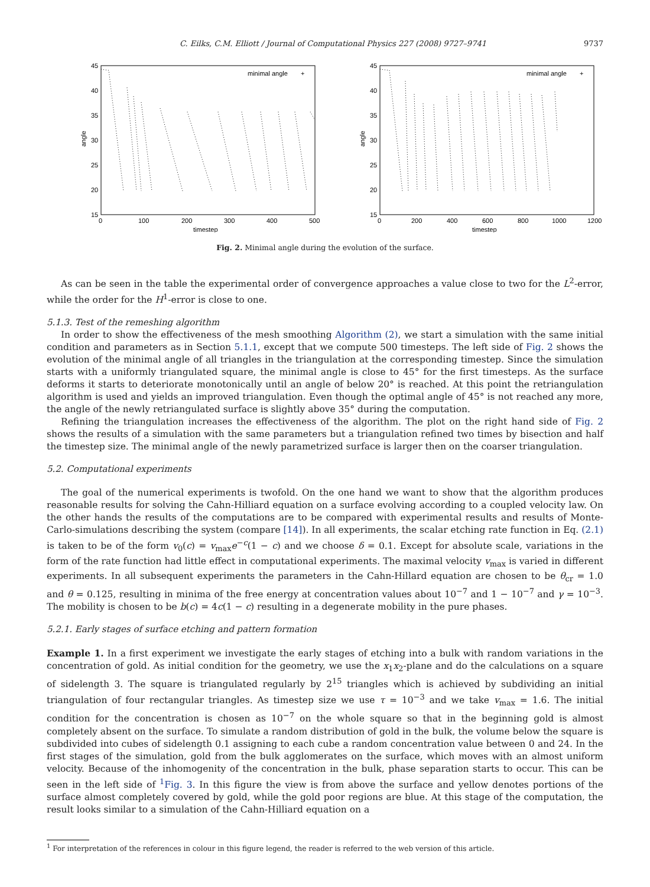C. Eilks, C.M. Elliott / Journal of Computational Physics 227 (2008) 9727–9741 9737
45
40
35
30
25
20
15
0
100
200
300
400
500
timestep
angle
minimal angle
+
45
40
35
30
25
20
15
0
200
400
600
800
1000
1200
timestep
angle
minimal angle
+
Fig. 2. Minimal angle during the evolution of the surface.
As can be seen in the table the experimental order of convergence approaches a value close to two for the L<sup>2</sup>-error, while the order for the H<sup>1</sup>-error is close to one.
5.1.3. Test of the remeshing algorithm
In order to show the effectiveness of the mesh smoothing Algorithm (2), we start a simulation with the same initial condition and parameters as in Section 5.1.1, except that we compute 500 timesteps. The left side of Fig. 2 shows the evolution of the minimal angle of all triangles in the triangulation at the corresponding timestep. Since the simulation starts with a uniformly triangulated square, the minimal angle is close to 45° for the first timesteps. As the surface deforms it starts to deteriorate monotonically until an angle of below 20° is reached. At this point the retriangulation algorithm is used and yields an improved triangulation. Even though the optimal angle of 45° is not reached any more, the angle of the newly retriangulated surface is slightly above 35° during the computation.
Refining the triangulation increases the effectiveness of the algorithm. The plot on the right hand side of Fig. 2 shows the results of a simulation with the same parameters but a triangulation refined two times by bisection and half the timestep size. The minimal angle of the newly parametrized surface is larger then on the coarser triangulation.
5.2. Computational experiments
The goal of the numerical experiments is twofold. On the one hand we want to show that the algorithm produces reasonable results for solving the Cahn-Hilliard equation on a surface evolving according to a coupled velocity law. On the other hands the results of the computations are to be compared with experimental results and results of Monte-Carlo-simulations describing the system (compare [14]). In all experiments, the scalar etching rate function in Eq. (2.1) is taken to be of the form v<sub>0</sub>(c) = v<sub>max</sub>e<sup>−c</sup>(1 − c) and we choose δ = 0.1. Except for absolute scale, variations in the form of the rate function had little effect in computational experiments. The maximal velocity v<sub>max</sub> is varied in different experiments. In all subsequent experiments the parameters in the Cahn-Hillard equation are chosen to be θ<sub>cr</sub> = 1.0 and θ = 0.125, resulting in minima of the free energy at concentration values about 10<sup>−7</sup> and 1 − 10<sup>−7</sup> and γ = 10<sup>−3</sup>. The mobility is chosen to be b(c) = 4c(1 − c) resulting in a degenerate mobility in the pure phases.
5.2.1. Early stages of surface etching and pattern formation
Example 1. In a first experiment we investigate the early stages of etching into a bulk with random variations in the concentration of gold. As initial condition for the geometry, we use the x<sub>1</sub>x<sub>2</sub>-plane and do the calculations on a square of sidelength 3. The square is triangulated regularly by 2<sup>15</sup> triangles which is achieved by subdividing an initial triangulation of four rectangular triangles. As timestep size we use τ = 10<sup>−3</sup> and we take v<sub>max</sub> = 1.6. The initial condition for the concentration is chosen as 10<sup>−7</sup> on the whole square so that in the beginning gold is almost completely absent on the surface. To simulate a random distribution of gold in the bulk, the volume below the square is subdivided into cubes of sidelength 0.1 assigning to each cube a random concentration value between 0 and 24. In the first stages of the simulation, gold from the bulk agglomerates on the surface, which moves with an almost uniform velocity. Because of the inhomogenity of the concentration in the bulk, phase separation starts to occur. This can be seen in the left side of <sup>1</sup>Fig. 3. In this figure the view is from above the surface and yellow denotes portions of the surface almost completely covered by gold, while the gold poor regions are blue. At this stage of the computation, the result looks similar to a simulation of the Cahn-Hilliard equation on a
<sup>1</sup> For interpretation of the references in colour in this figure legend, the reader is referred to the web version of this article.